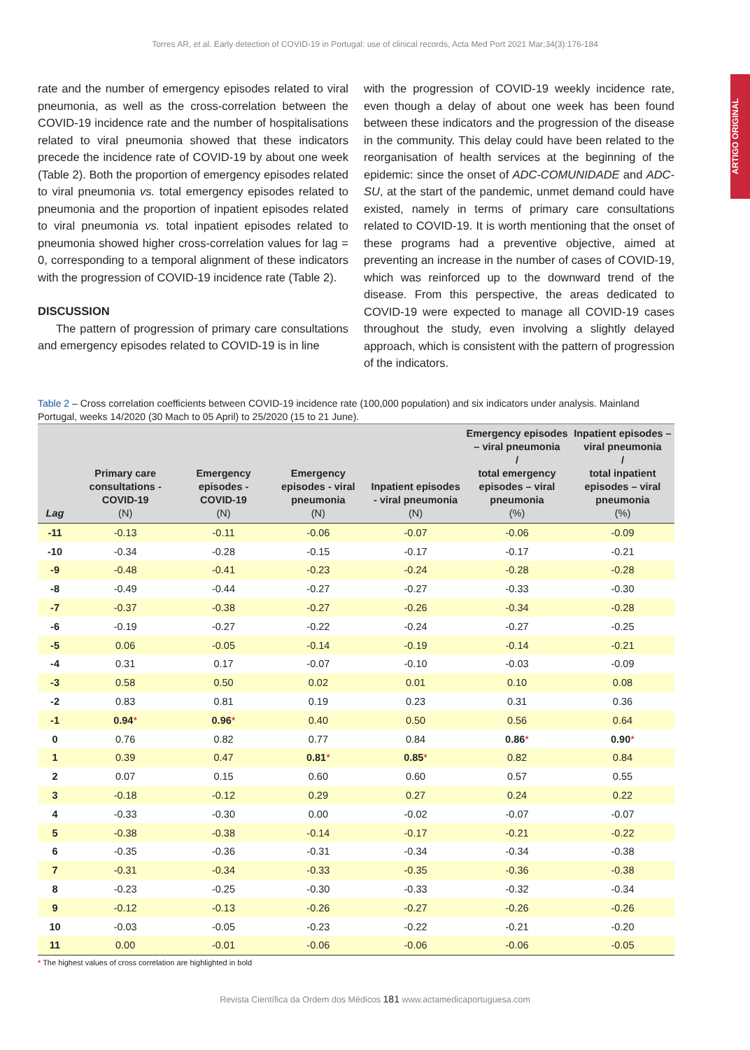Torres AR, et al. Early detection of COVID-19 in Portugal: use of clinical records, Acta Med Port 2021 Mar;34(3):176-184
ARTIGO ORIGINAL
rate and the number of emergency episodes related to viral pneumonia, as well as the cross-correlation between the COVID-19 incidence rate and the number of hospitalisations related to viral pneumonia showed that these indicators precede the incidence rate of COVID-19 by about one week (Table 2). Both the proportion of emergency episodes related to viral pneumonia vs. total emergency episodes related to pneumonia and the proportion of inpatient episodes related to viral pneumonia vs. total inpatient episodes related to pneumonia showed higher cross-correlation values for lag = 0, corresponding to a temporal alignment of these indicators with the progression of COVID-19 incidence rate (Table 2).
DISCUSSION
The pattern of progression of primary care consultations and emergency episodes related to COVID-19 is in line
with the progression of COVID-19 weekly incidence rate, even though a delay of about one week has been found between these indicators and the progression of the disease in the community. This delay could have been related to the reorganisation of health services at the beginning of the epidemic: since the onset of ADC-COMUNIDADE and ADC-SU, at the start of the pandemic, unmet demand could have existed, namely in terms of primary care consultations related to COVID-19. It is worth mentioning that the onset of these programs had a preventive objective, aimed at preventing an increase in the number of cases of COVID-19, which was reinforced up to the downward trend of the disease. From this perspective, the areas dedicated to COVID-19 were expected to manage all COVID-19 cases throughout the study, even involving a slightly delayed approach, which is consistent with the pattern of progression of the indicators.
Table 2 – Cross correlation coefficients between COVID-19 incidence rate (100,000 population) and six indicators under analysis. Mainland Portugal, weeks 14/2020 (30 Mach to 05 April) to 25/2020 (15 to 21 June).
| Lag | Primary care consultations - COVID-19 (N) | Emergency episodes - COVID-19 (N) | Emergency episodes - viral pneumonia (N) | Inpatient episodes - viral pneumonia (N) | Emergency episodes – viral pneumonia / total emergency episodes – viral pneumonia (%) | Inpatient episodes – viral pneumonia / total inpatient episodes – viral pneumonia (%) |
| --- | --- | --- | --- | --- | --- | --- |
| -11 | -0.13 | -0.11 | -0.06 | -0.07 | -0.06 | -0.09 |
| -10 | -0.34 | -0.28 | -0.15 | -0.17 | -0.17 | -0.21 |
| -9 | -0.48 | -0.41 | -0.23 | -0.24 | -0.28 | -0.28 |
| -8 | -0.49 | -0.44 | -0.27 | -0.27 | -0.33 | -0.30 |
| -7 | -0.37 | -0.38 | -0.27 | -0.26 | -0.34 | -0.28 |
| -6 | -0.19 | -0.27 | -0.22 | -0.24 | -0.27 | -0.25 |
| -5 | 0.06 | -0.05 | -0.14 | -0.19 | -0.14 | -0.21 |
| -4 | 0.31 | 0.17 | -0.07 | -0.10 | -0.03 | -0.09 |
| -3 | 0.58 | 0.50 | 0.02 | 0.01 | 0.10 | 0.08 |
| -2 | 0.83 | 0.81 | 0.19 | 0.23 | 0.31 | 0.36 |
| -1 | 0.94 * | 0.96 * | 0.40 | 0.50 | 0.56 | 0.64 |
| 0 | 0.76 | 0.82 | 0.77 | 0.84 | 0.86 * | 0.90 * |
| 1 | 0.39 | 0.47 | 0.81 * | 0.85 * | 0.82 | 0.84 |
| 2 | 0.07 | 0.15 | 0.60 | 0.60 | 0.57 | 0.55 |
| 3 | -0.18 | -0.12 | 0.29 | 0.27 | 0.24 | 0.22 |
| 4 | -0.33 | -0.30 | 0.00 | -0.02 | -0.07 | -0.07 |
| 5 | -0.38 | -0.38 | -0.14 | -0.17 | -0.21 | -0.22 |
| 6 | -0.35 | -0.36 | -0.31 | -0.34 | -0.34 | -0.38 |
| 7 | -0.31 | -0.34 | -0.33 | -0.35 | -0.36 | -0.38 |
| 8 | -0.23 | -0.25 | -0.30 | -0.33 | -0.32 | -0.34 |
| 9 | -0.12 | -0.13 | -0.26 | -0.27 | -0.26 | -0.26 |
| 10 | -0.03 | -0.05 | -0.23 | -0.22 | -0.21 | -0.20 |
| 11 | 0.00 | -0.01 | -0.06 | -0.06 | -0.06 | -0.05 |
* The highest values of cross correlation are highlighted in bold
Revista Científica da Ordem dos Médicos 181 www.actamedicaportuguesa.com